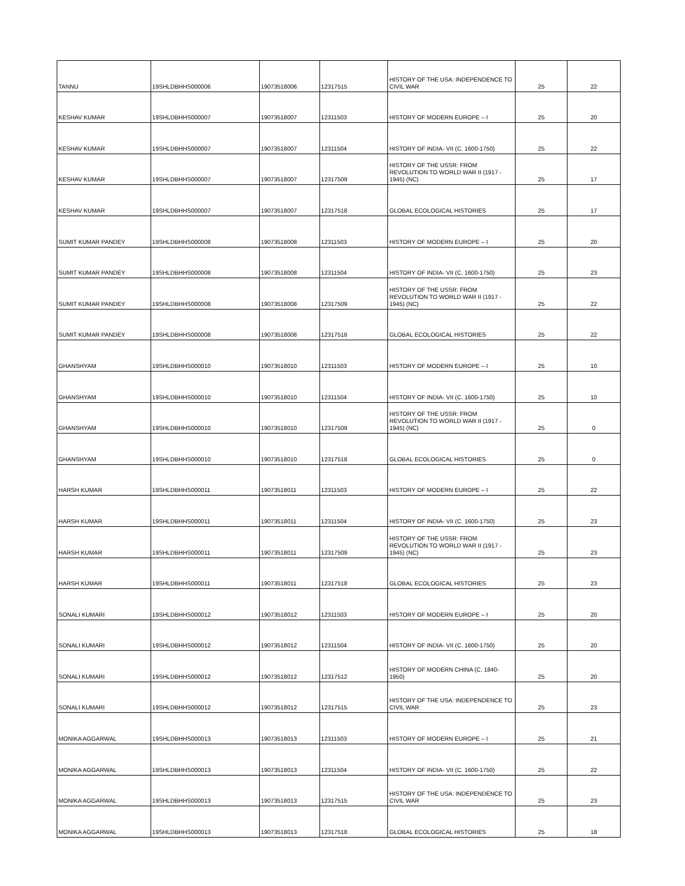| TANNU | 19SHLDBHHS000006 | 19073518006 | 12317515 | HISTORY OF THE USA: INDEPENDENCE TO CIVIL WAR | 25 | 22 |
| KESHAV KUMAR | 19SHLDBHHS000007 | 19073518007 | 12311503 | HISTORY OF MODERN EUROPE – I | 25 | 20 |
| KESHAV KUMAR | 19SHLDBHHS000007 | 19073518007 | 12311504 | HISTORY OF INDIA- VII (C. 1600-1750) | 25 | 22 |
| KESHAV KUMAR | 19SHLDBHHS000007 | 19073518007 | 12317509 | HISTORY OF THE USSR: FROM REVOLUTION TO WORLD WAR II (1917 - 1945) (NC) | 25 | 17 |
| KESHAV KUMAR | 19SHLDBHHS000007 | 19073518007 | 12317518 | GLOBAL ECOLOGICAL HISTORIES | 25 | 17 |
| SUMIT KUMAR PANDEY | 19SHLDBHHS000008 | 19073518008 | 12311503 | HISTORY OF MODERN EUROPE – I | 25 | 20 |
| SUMIT KUMAR PANDEY | 19SHLDBHHS000008 | 19073518008 | 12311504 | HISTORY OF INDIA- VII (C. 1600-1750) | 25 | 23 |
| SUMIT KUMAR PANDEY | 19SHLDBHHS000008 | 19073518008 | 12317509 | HISTORY OF THE USSR: FROM REVOLUTION TO WORLD WAR II (1917 - 1945) (NC) | 25 | 22 |
| SUMIT KUMAR PANDEY | 19SHLDBHHS000008 | 19073518008 | 12317518 | GLOBAL ECOLOGICAL HISTORIES | 25 | 22 |
| GHANSHYAM | 19SHLDBHHS000010 | 19073518010 | 12311503 | HISTORY OF MODERN EUROPE – I | 25 | 10 |
| GHANSHYAM | 19SHLDBHHS000010 | 19073518010 | 12311504 | HISTORY OF INDIA- VII (C. 1600-1750) | 25 | 10 |
| GHANSHYAM | 19SHLDBHHS000010 | 19073518010 | 12317509 | HISTORY OF THE USSR: FROM REVOLUTION TO WORLD WAR II (1917 - 1945) (NC) | 25 | 0 |
| GHANSHYAM | 19SHLDBHHS000010 | 19073518010 | 12317518 | GLOBAL ECOLOGICAL HISTORIES | 25 | 0 |
| HARSH KUMAR | 19SHLDBHHS000011 | 19073518011 | 12311503 | HISTORY OF MODERN EUROPE – I | 25 | 22 |
| HARSH KUMAR | 19SHLDBHHS000011 | 19073518011 | 12311504 | HISTORY OF INDIA- VII (C. 1600-1750) | 25 | 23 |
| HARSH KUMAR | 19SHLDBHHS000011 | 19073518011 | 12317509 | HISTORY OF THE USSR: FROM REVOLUTION TO WORLD WAR II (1917 - 1945) (NC) | 25 | 23 |
| HARSH KUMAR | 19SHLDBHHS000011 | 19073518011 | 12317518 | GLOBAL ECOLOGICAL HISTORIES | 25 | 23 |
| SONALI KUMARI | 19SHLDBHHS000012 | 19073518012 | 12311503 | HISTORY OF MODERN EUROPE – I | 25 | 20 |
| SONALI KUMARI | 19SHLDBHHS000012 | 19073518012 | 12311504 | HISTORY OF INDIA- VII (C. 1600-1750) | 25 | 20 |
| SONALI KUMARI | 19SHLDBHHS000012 | 19073518012 | 12317512 | HISTORY OF MODERN CHINA (C. 1840-1950) | 25 | 20 |
| SONALI KUMARI | 19SHLDBHHS000012 | 19073518012 | 12317515 | HISTORY OF THE USA: INDEPENDENCE TO CIVIL WAR | 25 | 23 |
| MONIKA AGGARWAL | 19SHLDBHHS000013 | 19073518013 | 12311503 | HISTORY OF MODERN EUROPE – I | 25 | 21 |
| MONIKA AGGARWAL | 19SHLDBHHS000013 | 19073518013 | 12311504 | HISTORY OF INDIA- VII (C. 1600-1750) | 25 | 22 |
| MONIKA AGGARWAL | 19SHLDBHHS000013 | 19073518013 | 12317515 | HISTORY OF THE USA: INDEPENDENCE TO CIVIL WAR | 25 | 23 |
| MONIKA AGGARWAL | 19SHLDBHHS000013 | 19073518013 | 12317518 | GLOBAL ECOLOGICAL HISTORIES | 25 | 18 |